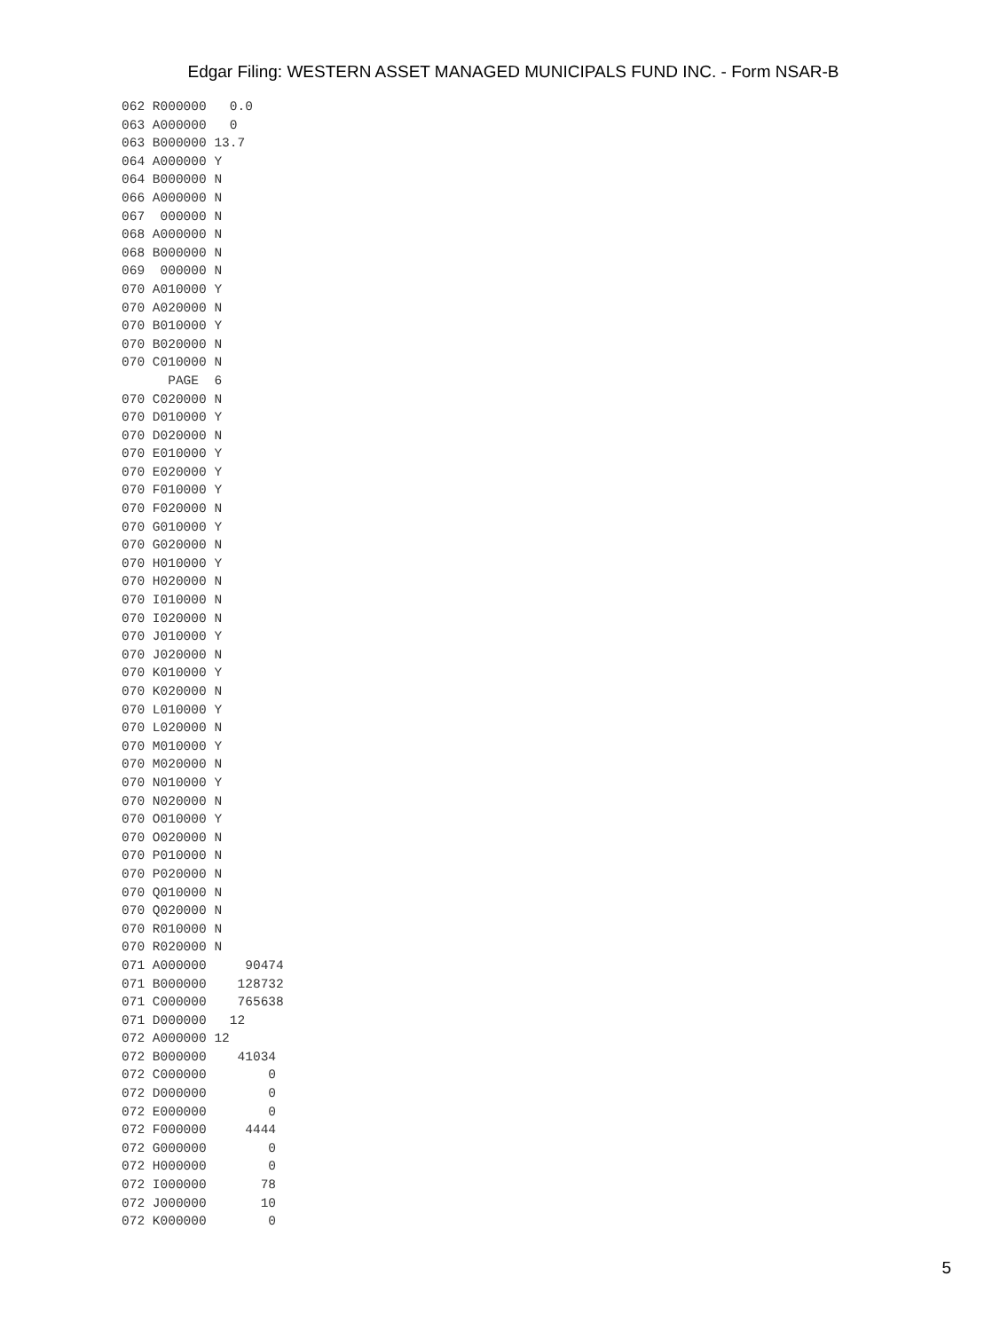Edgar Filing: WESTERN ASSET MANAGED MUNICIPALS FUND INC. - Form NSAR-B
062 R000000   0.0
063 A000000   0
063 B000000 13.7
064 A000000 Y
064 B000000 N
066 A000000 N
067  000000 N
068 A000000 N
068 B000000 N
069  000000 N
070 A010000 Y
070 A020000 N
070 B010000 Y
070 B020000 N
070 C010000 N
      PAGE  6
070 C020000 N
070 D010000 Y
070 D020000 N
070 E010000 Y
070 E020000 Y
070 F010000 Y
070 F020000 N
070 G010000 Y
070 G020000 N
070 H010000 Y
070 H020000 N
070 I010000 N
070 I020000 N
070 J010000 Y
070 J020000 N
070 K010000 Y
070 K020000 N
070 L010000 Y
070 L020000 N
070 M010000 Y
070 M020000 N
070 N010000 Y
070 N020000 N
070 O010000 Y
070 O020000 N
070 P010000 N
070 P020000 N
070 Q010000 N
070 Q020000 N
070 R010000 N
070 R020000 N
071 A000000     90474
071 B000000    128732
071 C000000    765638
071 D000000   12
072 A000000 12
072 B000000    41034
072 C000000        0
072 D000000        0
072 E000000        0
072 F000000     4444
072 G000000        0
072 H000000        0
072 I000000       78
072 J000000       10
072 K000000        0
5